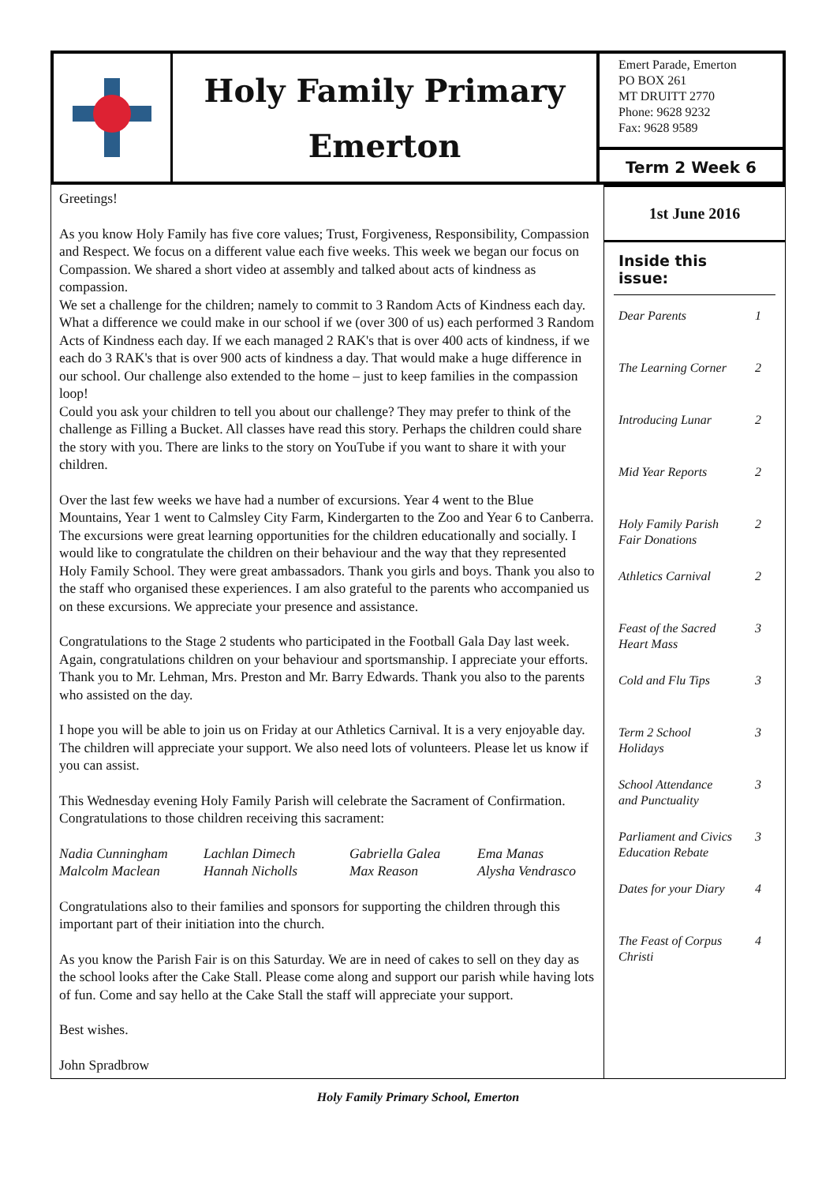Holy Family Primary
Emerton
Emert Parade, Emerton
PO BOX 261
MT DRUITT 2770
Phone: 9628 9232
Fax: 9628 9589
Term 2 Week 6
Greetings!
As you know Holy Family has five core values; Trust, Forgiveness, Responsibility, Compassion and Respect. We focus on a different value each five weeks. This week we began our focus on Compassion. We shared a short video at assembly and talked about acts of kindness as compassion.
We set a challenge for the children; namely to commit to 3 Random Acts of Kindness each day. What a difference we could make in our school if we (over 300 of us) each performed 3 Random Acts of Kindness each day. If we each managed 2 RAK's that is over 400 acts of kindness, if we each do 3 RAK's that is over 900 acts of kindness a day. That would make a huge difference in our school. Our challenge also extended to the home – just to keep families in the compassion loop!
Could you ask your children to tell you about our challenge? They may prefer to think of the challenge as Filling a Bucket. All classes have read this story. Perhaps the children could share the story with you. There are links to the story on YouTube if you want to share it with your children.
Over the last few weeks we have had a number of excursions. Year 4 went to the Blue Mountains, Year 1 went to Calmsley City Farm, Kindergarten to the Zoo and Year 6 to Canberra. The excursions were great learning opportunities for the children educationally and socially. I would like to congratulate the children on their behaviour and the way that they represented Holy Family School. They were great ambassadors. Thank you girls and boys. Thank you also to the staff who organised these experiences. I am also grateful to the parents who accompanied us on these excursions. We appreciate your presence and assistance.
Congratulations to the Stage 2 students who participated in the Football Gala Day last week. Again, congratulations children on your behaviour and sportsmanship. I appreciate your efforts. Thank you to Mr. Lehman, Mrs. Preston and Mr. Barry Edwards. Thank you also to the parents who assisted on the day.
I hope you will be able to join us on Friday at our Athletics Carnival. It is a very enjoyable day. The children will appreciate your support. We also need lots of volunteers. Please let us know if you can assist.
This Wednesday evening Holy Family Parish will celebrate the Sacrament of Confirmation. Congratulations to those children receiving this sacrament:
Nadia Cunningham Lachlan Dimech Gabriella Galea Ema Manas Malcolm Maclean Hannah Nicholls Max Reason Alysha Vendrasco
Congratulations also to their families and sponsors for supporting the children through this important part of their initiation into the church.
As you know the Parish Fair is on this Saturday. We are in need of cakes to sell on they day as the school looks after the Cake Stall. Please come along and support our parish while having lots of fun. Come and say hello at the Cake Stall the staff will appreciate your support.
Best wishes.
John Spradbrow
1st June 2016
Inside this issue:
Dear Parents 1
The Learning Corner 2
Introducing Lunar 2
Mid Year Reports 2
Holy Family Parish
Fair Donations 2
Athletics Carnival 2
Feast of the Sacred
Heart Mass 3
Cold and Flu Tips 3
Term 2 School
Holidays 3
School Attendance
and Punctuality 3
Parliament and Civics
Education Rebate 3
Dates for your Diary 4
The Feast of Corpus
Christi 4
Holy Family Primary School, Emerton